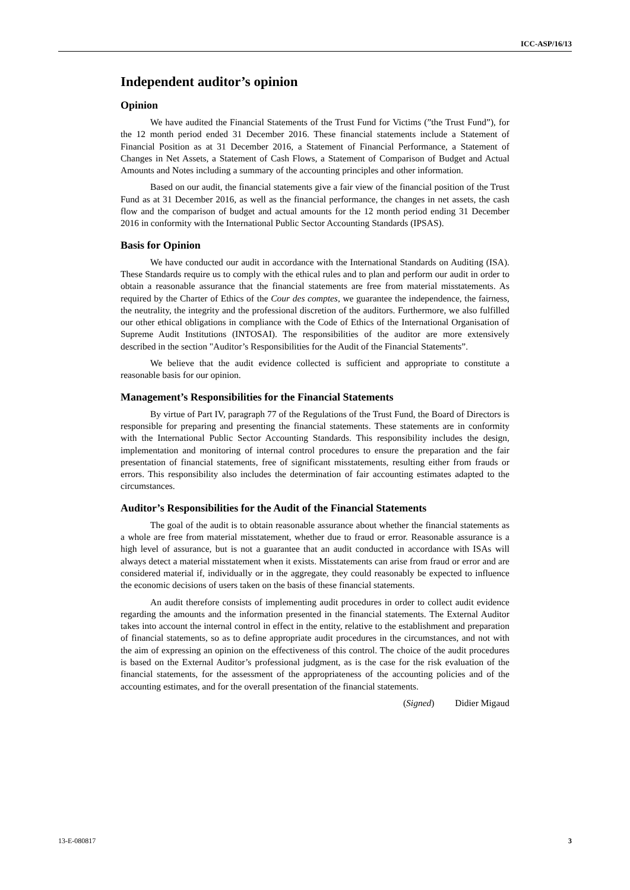ICC-ASP/16/13
Independent auditor’s opinion
Opinion
We have audited the Financial Statements of the Trust Fund for Victims (”the Trust Fund”), for the 12 month period ended 31 December 2016. These financial statements include a Statement of Financial Position as at 31 December 2016, a Statement of Financial Performance, a Statement of Changes in Net Assets, a Statement of Cash Flows, a Statement of Comparison of Budget and Actual Amounts and Notes including a summary of the accounting principles and other information.
Based on our audit, the financial statements give a fair view of the financial position of the Trust Fund as at 31 December 2016, as well as the financial performance, the changes in net assets, the cash flow and the comparison of budget and actual amounts for the 12 month period ending 31 December 2016 in conformity with the International Public Sector Accounting Standards (IPSAS).
Basis for Opinion
We have conducted our audit in accordance with the International Standards on Auditing (ISA). These Standards require us to comply with the ethical rules and to plan and perform our audit in order to obtain a reasonable assurance that the financial statements are free from material misstatements. As required by the Charter of Ethics of the Cour des comptes, we guarantee the independence, the fairness, the neutrality, the integrity and the professional discretion of the auditors. Furthermore, we also fulfilled our other ethical obligations in compliance with the Code of Ethics of the International Organisation of Supreme Audit Institutions (INTOSAI). The responsibilities of the auditor are more extensively described in the section "Auditor’s Responsibilities for the Audit of the Financial Statements”.
We believe that the audit evidence collected is sufficient and appropriate to constitute a reasonable basis for our opinion.
Management’s Responsibilities for the Financial Statements
By virtue of Part IV, paragraph 77 of the Regulations of the Trust Fund, the Board of Directors is responsible for preparing and presenting the financial statements. These statements are in conformity with the International Public Sector Accounting Standards. This responsibility includes the design, implementation and monitoring of internal control procedures to ensure the preparation and the fair presentation of financial statements, free of significant misstatements, resulting either from frauds or errors. This responsibility also includes the determination of fair accounting estimates adapted to the circumstances.
Auditor’s Responsibilities for the Audit of the Financial Statements
The goal of the audit is to obtain reasonable assurance about whether the financial statements as a whole are free from material misstatement, whether due to fraud or error. Reasonable assurance is a high level of assurance, but is not a guarantee that an audit conducted in accordance with ISAs will always detect a material misstatement when it exists. Misstatements can arise from fraud or error and are considered material if, individually or in the aggregate, they could reasonably be expected to influence the economic decisions of users taken on the basis of these financial statements.
An audit therefore consists of implementing audit procedures in order to collect audit evidence regarding the amounts and the information presented in the financial statements. The External Auditor takes into account the internal control in effect in the entity, relative to the establishment and preparation of financial statements, so as to define appropriate audit procedures in the circumstances, and not with the aim of expressing an opinion on the effectiveness of this control. The choice of the audit procedures is based on the External Auditor’s professional judgment, as is the case for the risk evaluation of the financial statements, for the assessment of the appropriateness of the accounting policies and of the accounting estimates, and for the overall presentation of the financial statements.
(Signed) Didier Migaud
13-E-080817 3